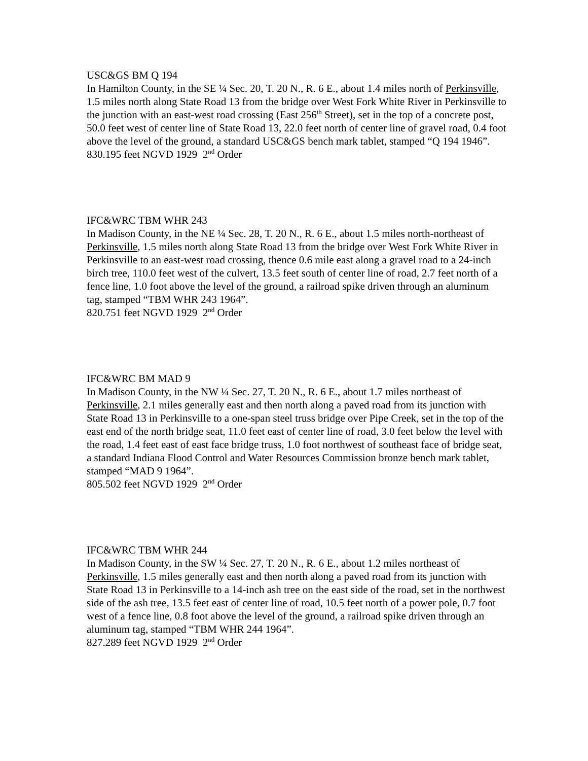USC&GS BM Q 194
In Hamilton County, in the SE ¼ Sec. 20, T. 20 N., R. 6 E., about 1.4 miles north of Perkinsville, 1.5 miles north along State Road 13 from the bridge over West Fork White River in Perkinsville to the junction with an east-west road crossing (East 256<sup>th</sup> Street), set in the top of a concrete post, 50.0 feet west of center line of State Road 13, 22.0 feet north of center line of gravel road, 0.4 foot above the level of the ground, a standard USC&GS bench mark tablet, stamped “Q 194 1946”.
830.195 feet NGVD 1929 2<sup>nd</sup> Order
IFC&WRC TBM WHR 243
In Madison County, in the NE ¼ Sec. 28, T. 20 N., R. 6 E., about 1.5 miles north-northeast of Perkinsville, 1.5 miles north along State Road 13 from the bridge over West Fork White River in Perkinsville to an east-west road crossing, thence 0.6 mile east along a gravel road to a 24-inch birch tree, 110.0 feet west of the culvert, 13.5 feet south of center line of road, 2.7 feet north of a fence line, 1.0 foot above the level of the ground, a railroad spike driven through an aluminum tag, stamped “TBM WHR 243 1964”.
820.751 feet NGVD 1929 2<sup>nd</sup> Order
IFC&WRC BM MAD 9
In Madison County, in the NW ¼ Sec. 27, T. 20 N., R. 6 E., about 1.7 miles northeast of Perkinsville, 2.1 miles generally east and then north along a paved road from its junction with State Road 13 in Perkinsville to a one-span steel truss bridge over Pipe Creek, set in the top of the east end of the north bridge seat, 11.0 feet east of center line of road, 3.0 feet below the level with the road, 1.4 feet east of east face bridge truss, 1.0 foot northwest of southeast face of bridge seat, a standard Indiana Flood Control and Water Resources Commission bronze bench mark tablet, stamped “MAD 9 1964”.
805.502 feet NGVD 1929 2<sup>nd</sup> Order
IFC&WRC TBM WHR 244
In Madison County, in the SW ¼ Sec. 27, T. 20 N., R. 6 E., about 1.2 miles northeast of Perkinsville, 1.5 miles generally east and then north along a paved road from its junction with State Road 13 in Perkinsville to a 14-inch ash tree on the east side of the road, set in the northwest side of the ash tree, 13.5 feet east of center line of road, 10.5 feet north of a power pole, 0.7 foot west of a fence line, 0.8 foot above the level of the ground, a railroad spike driven through an aluminum tag, stamped “TBM WHR 244 1964”.
827.289 feet NGVD 1929 2<sup>nd</sup> Order